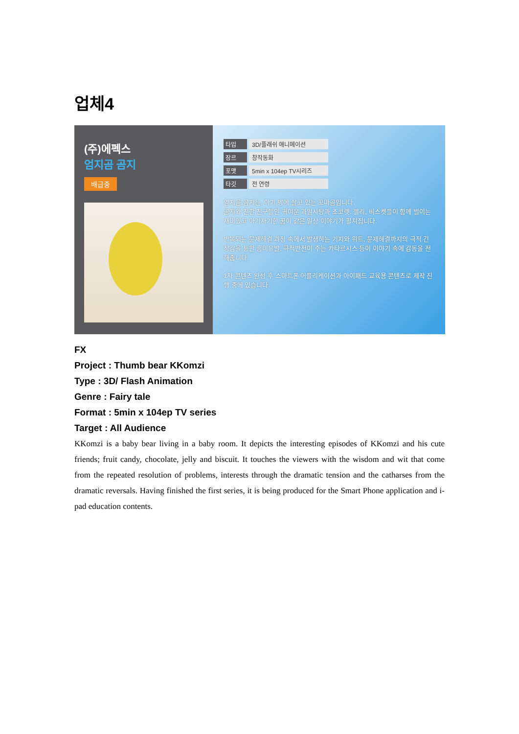업체4
(주)에펙스
엄지곰 곰지
배급중
타입 3D/플래쉬 애니메이션
장르 창작동화
포맷 5min x 104ep TV시리즈
타깃 전 연령
엄지곰 곰지는, 아기 방에 살고 있는 꼬마곰입니다.
곰지와 친한 친구들인 귀여운 과일사탕과 초코렛, 젤리, 비스켓들이 함께 벌이는 재미있고 아기자기한 꿈이 같은 일상 이야기가 펼쳐집니다.
반복되는 문제해결 과정 속에서 발생하는 기지와 위트, 문제해결까지의 극적 긴장감을 통한 흥미유발, 극적반전이 주는 카타르시스 등이 이야기 속에 감동을 전해줍니다.
1차 콘텐츠 완성 후 스마트폰 어플리케이션과 아이패드 교육용 콘텐츠로 제작 진행 중에 있습니다.
FX
Project : Thumb bear KKomzi
Type : 3D/ Flash Animation
Genre : Fairy tale
Format : 5min x 104ep TV series
Target : All Audience
KKomzi is a baby bear living in a baby room. It depicts the interesting episodes of KKomzi and his cute friends; fruit candy, chocolate, jelly and biscuit. It touches the viewers with the wisdom and wit that come from the repeated resolution of problems, interests through the dramatic tension and the catharses from the dramatic reversals. Having finished the first series, it is being produced for the Smart Phone application and i-pad education contents.